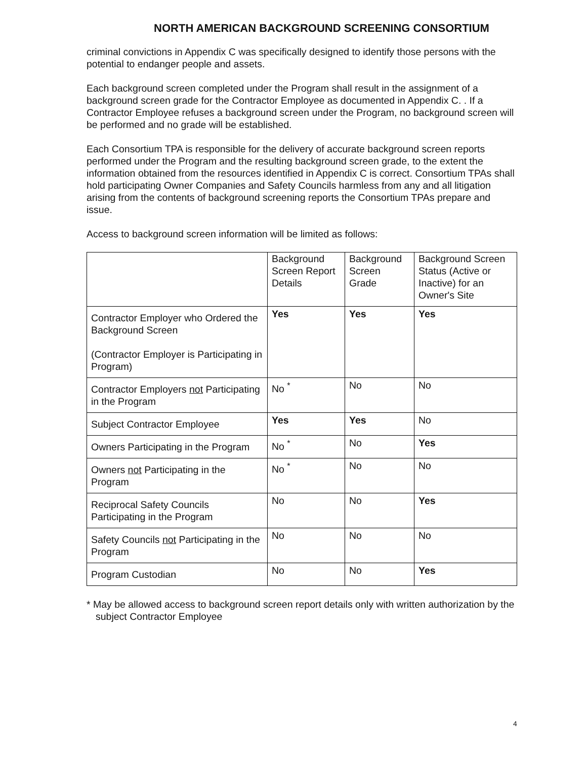NORTH AMERICAN BACKGROUND SCREENING CONSORTIUM
criminal convictions in Appendix C was specifically designed to identify those persons with the potential to endanger people and assets.
Each background screen completed under the Program shall result in the assignment of a background screen grade for the Contractor Employee as documented in Appendix C. . If a Contractor Employee refuses a background screen under the Program, no background screen will be performed and no grade will be established.
Each Consortium TPA is responsible for the delivery of accurate background screen reports performed under the Program and the resulting background screen grade, to the extent the information obtained from the resources identified in Appendix C is correct. Consortium TPAs shall hold participating Owner Companies and Safety Councils harmless from any and all litigation arising from the contents of background screening reports the Consortium TPAs prepare and issue.
Access to background screen information will be limited as follows:
| | Background Screen Report Details | Background Screen Grade | Background Screen Status (Active or Inactive) for an Owner's Site |
| Contractor Employer who Ordered the Background Screen (Contractor Employer is Participating in Program) | Yes | Yes | Yes |
| Contractor Employers not Participating in the Program | No <sup>*</sup> | No | No |
| Subject Contractor Employee | Yes | Yes | No |
| Owners Participating in the Program | No <sup>*</sup> | No | Yes |
| Owners not Participating in the Program | No <sup>*</sup> | No | No |
| Reciprocal Safety Councils Participating in the Program | No | No | Yes |
| Safety Councils not Participating in the Program | No | No | No |
| Program Custodian | No | No | Yes |
* May be allowed access to background screen report details only with written authorization by the subject Contractor Employee
4